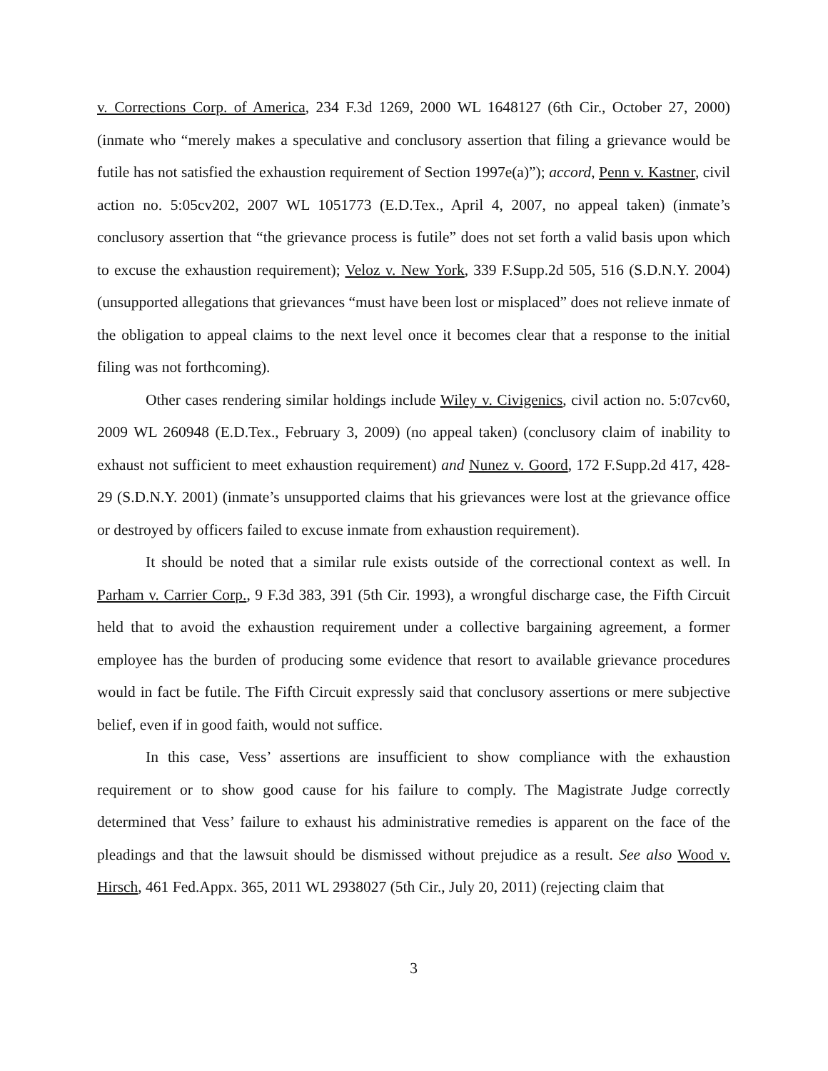v. Corrections Corp. of America, 234 F.3d 1269, 2000 WL 1648127 (6th Cir., October 27, 2000) (inmate who “merely makes a speculative and conclusory assertion that filing a grievance would be futile has not satisfied the exhaustion requirement of Section 1997e(a)”); accord, Penn v. Kastner, civil action no. 5:05cv202, 2007 WL 1051773 (E.D.Tex., April 4, 2007, no appeal taken) (inmate’s conclusory assertion that “the grievance process is futile” does not set forth a valid basis upon which to excuse the exhaustion requirement); Veloz v. New York, 339 F.Supp.2d 505, 516 (S.D.N.Y. 2004) (unsupported allegations that grievances “must have been lost or misplaced” does not relieve inmate of the obligation to appeal claims to the next level once it becomes clear that a response to the initial filing was not forthcoming).
Other cases rendering similar holdings include Wiley v. Civigenics, civil action no. 5:07cv60, 2009 WL 260948 (E.D.Tex., February 3, 2009) (no appeal taken) (conclusory claim of inability to exhaust not sufficient to meet exhaustion requirement) and Nunez v. Goord, 172 F.Supp.2d 417, 428-29 (S.D.N.Y. 2001) (inmate’s unsupported claims that his grievances were lost at the grievance office or destroyed by officers failed to excuse inmate from exhaustion requirement).
It should be noted that a similar rule exists outside of the correctional context as well. In Parham v. Carrier Corp., 9 F.3d 383, 391 (5th Cir. 1993), a wrongful discharge case, the Fifth Circuit held that to avoid the exhaustion requirement under a collective bargaining agreement, a former employee has the burden of producing some evidence that resort to available grievance procedures would in fact be futile. The Fifth Circuit expressly said that conclusory assertions or mere subjective belief, even if in good faith, would not suffice.
In this case, Vess’ assertions are insufficient to show compliance with the exhaustion requirement or to show good cause for his failure to comply. The Magistrate Judge correctly determined that Vess’ failure to exhaust his administrative remedies is apparent on the face of the pleadings and that the lawsuit should be dismissed without prejudice as a result. See also Wood v. Hirsch, 461 Fed.Appx. 365, 2011 WL 2938027 (5th Cir., July 20, 2011) (rejecting claim that
3